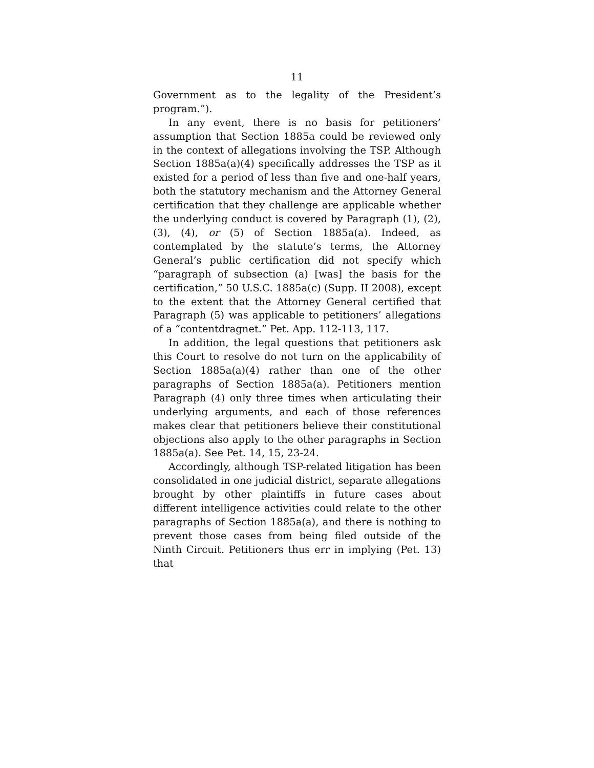11
Government as to the legality of the President’s program.”).
In any event, there is no basis for petitioners’ assumption that Section 1885a could be reviewed only in the context of allegations involving the TSP. Although Section 1885a(a)(4) specifically addresses the TSP as it existed for a period of less than five and one-half years, both the statutory mechanism and the Attorney General certification that they challenge are applicable whether the underlying conduct is covered by Paragraph (1), (2), (3), (4), or (5) of Section 1885a(a). Indeed, as contemplated by the statute’s terms, the Attorney General’s public certification did not specify which “paragraph of subsection (a) [was] the basis for the certification,” 50 U.S.C. 1885a(c) (Supp. II 2008), except to the extent that the Attorney General certified that Paragraph (5) was applicable to petitioners’ allegations of a “contentdragnet.” Pet. App. 112-113, 117.
In addition, the legal questions that petitioners ask this Court to resolve do not turn on the applicability of Section 1885a(a)(4) rather than one of the other paragraphs of Section 1885a(a). Petitioners mention Paragraph (4) only three times when articulating their underlying arguments, and each of those references makes clear that petitioners believe their constitutional objections also apply to the other paragraphs in Section 1885a(a). See Pet. 14, 15, 23-24.
Accordingly, although TSP-related litigation has been consolidated in one judicial district, separate allegations brought by other plaintiffs in future cases about different intelligence activities could relate to the other paragraphs of Section 1885a(a), and there is nothing to prevent those cases from being filed outside of the Ninth Circuit. Petitioners thus err in implying (Pet. 13) that